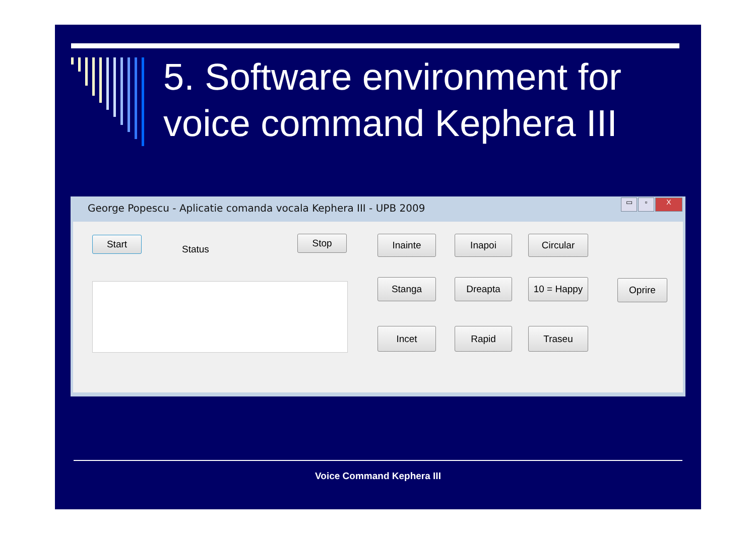5. Software environment for
voice command Kephera III
George Popescu - Aplicatie comanda vocala Kephera III - UPB 2009
▭ ▫ X
Start
Status
Stop Inainte Inapoi Circular
Stanga Dreapta 10 = Happy Oprire
Incet Rapid Traseu
Voice Command Kephera III